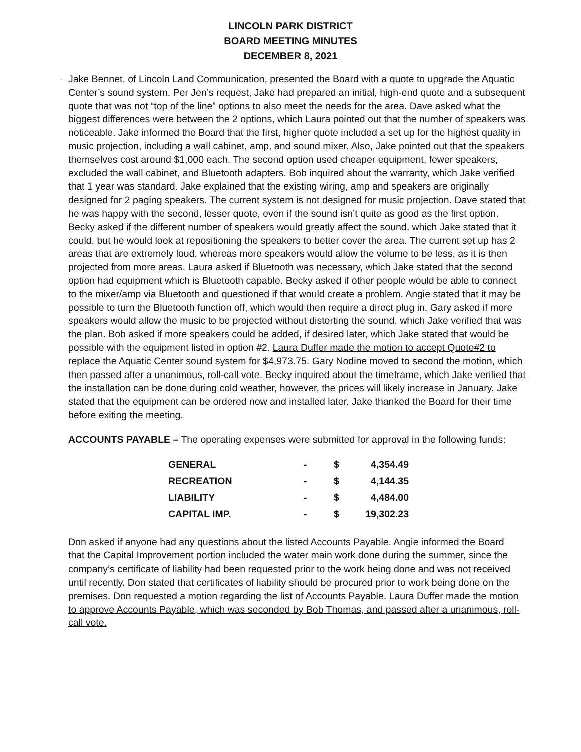LINCOLN PARK DISTRICT
BOARD MEETING MINUTES
DECEMBER 8, 2021
- Jake Bennet, of Lincoln Land Communication, presented the Board with a quote to upgrade the Aquatic Center’s sound system. Per Jen’s request, Jake had prepared an initial, high-end quote and a subsequent quote that was not “top of the line” options to also meet the needs for the area. Dave asked what the biggest differences were between the 2 options, which Laura pointed out that the number of speakers was noticeable. Jake informed the Board that the first, higher quote included a set up for the highest quality in music projection, including a wall cabinet, amp, and sound mixer. Also, Jake pointed out that the speakers themselves cost around $1,000 each. The second option used cheaper equipment, fewer speakers, excluded the wall cabinet, and Bluetooth adapters. Bob inquired about the warranty, which Jake verified that 1 year was standard. Jake explained that the existing wiring, amp and speakers are originally designed for 2 paging speakers. The current system is not designed for music projection. Dave stated that he was happy with the second, lesser quote, even if the sound isn’t quite as good as the first option. Becky asked if the different number of speakers would greatly affect the sound, which Jake stated that it could, but he would look at repositioning the speakers to better cover the area. The current set up has 2 areas that are extremely loud, whereas more speakers would allow the volume to be less, as it is then projected from more areas. Laura asked if Bluetooth was necessary, which Jake stated that the second option had equipment which is Bluetooth capable. Becky asked if other people would be able to connect to the mixer/amp via Bluetooth and questioned if that would create a problem. Angie stated that it may be possible to turn the Bluetooth function off, which would then require a direct plug in. Gary asked if more speakers would allow the music to be projected without distorting the sound, which Jake verified that was the plan. Bob asked if more speakers could be added, if desired later, which Jake stated that would be possible with the equipment listed in option #2. Laura Duffer made the motion to accept Quote#2 to replace the Aquatic Center sound system for $4,973.75. Gary Nodine moved to second the motion, which then passed after a unanimous, roll-call vote. Becky inquired about the timeframe, which Jake verified that the installation can be done during cold weather, however, the prices will likely increase in January. Jake stated that the equipment can be ordered now and installed later. Jake thanked the Board for their time before exiting the meeting.
ACCOUNTS PAYABLE – The operating expenses were submitted for approval in the following funds:
| GENERAL | - | $ | 4,354.49 |
| RECREATION | - | $ | 4,144.35 |
| LIABILITY | - | $ | 4,484.00 |
| CAPITAL IMP. | - | $ | 19,302.23 |
Don asked if anyone had any questions about the listed Accounts Payable. Angie informed the Board that the Capital Improvement portion included the water main work done during the summer, since the company’s certificate of liability had been requested prior to the work being done and was not received until recently. Don stated that certificates of liability should be procured prior to work being done on the premises. Don requested a motion regarding the list of Accounts Payable. Laura Duffer made the motion to approve Accounts Payable, which was seconded by Bob Thomas, and passed after a unanimous, roll-call vote.